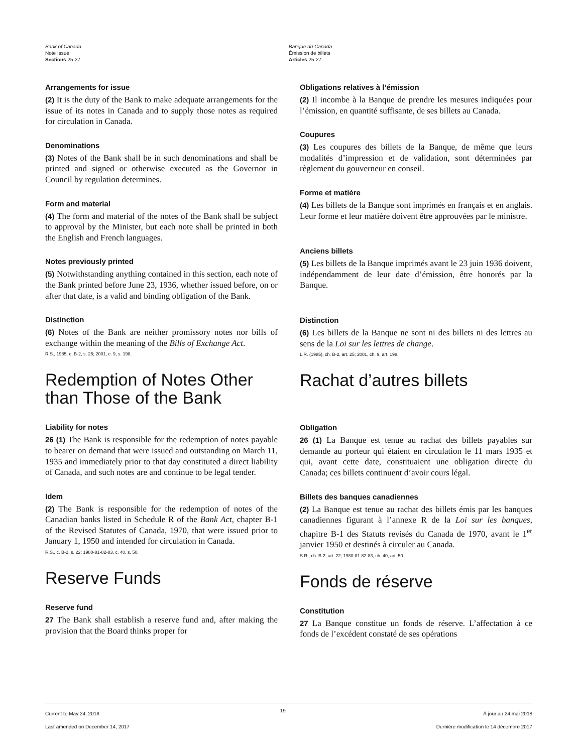Bank of Canada
Note Issue
Sections 25-27
Banque du Canada
Émission de billets
Articles 25-27
Arrangements for issue
(2) It is the duty of the Bank to make adequate arrangements for the issue of its notes in Canada and to supply those notes as required for circulation in Canada.
Denominations
(3) Notes of the Bank shall be in such denominations and shall be printed and signed or otherwise executed as the Governor in Council by regulation determines.
Form and material
(4) The form and material of the notes of the Bank shall be subject to approval by the Minister, but each note shall be printed in both the English and French languages.
Notes previously printed
(5) Notwithstanding anything contained in this section, each note of the Bank printed before June 23, 1936, whether issued before, on or after that date, is a valid and binding obligation of the Bank.
Distinction
(6) Notes of the Bank are neither promissory notes nor bills of exchange within the meaning of the Bills of Exchange Act.
R.S., 1985, c. B-2, s. 25; 2001, c. 9, s. 198.
Redemption of Notes Other than Those of the Bank
Liability for notes
26 (1) The Bank is responsible for the redemption of notes payable to bearer on demand that were issued and outstanding on March 11, 1935 and immediately prior to that day constituted a direct liability of Canada, and such notes are and continue to be legal tender.
Idem
(2) The Bank is responsible for the redemption of notes of the Canadian banks listed in Schedule R of the Bank Act, chapter B-1 of the Revised Statutes of Canada, 1970, that were issued prior to January 1, 1950 and intended for circulation in Canada.
R.S., c. B-2, s. 22; 1980-81-82-83, c. 40, s. 50.
Reserve Funds
Reserve fund
27 The Bank shall establish a reserve fund and, after making the provision that the Board thinks proper for
Obligations relatives à l’émission
(2) Il incombe à la Banque de prendre les mesures indiquées pour l’émission, en quantité suffisante, de ses billets au Canada.
Coupures
(3) Les coupures des billets de la Banque, de même que leurs modalités d’impression et de validation, sont déterminées par règlement du gouverneur en conseil.
Forme et matière
(4) Les billets de la Banque sont imprimés en français et en anglais. Leur forme et leur matière doivent être approuvées par le ministre.
Anciens billets
(5) Les billets de la Banque imprimés avant le 23 juin 1936 doivent, indépendamment de leur date d’émission, être honorés par la Banque.
Distinction
(6) Les billets de la Banque ne sont ni des billets ni des lettres au sens de la Loi sur les lettres de change.
L.R. (1985), ch. B-2, art. 25; 2001, ch. 9, art. 198.
Rachat d’autres billets
Obligation
26 (1) La Banque est tenue au rachat des billets payables sur demande au porteur qui étaient en circulation le 11 mars 1935 et qui, avant cette date, constituaient une obligation directe du Canada; ces billets continuent d’avoir cours légal.
Billets des banques canadiennes
(2) La Banque est tenue au rachat des billets émis par les banques canadiennes figurant à l’annexe R de la Loi sur les banques, chapitre B-1 des Statuts revisés du Canada de 1970, avant le 1<sup>er</sup> janvier 1950 et destinés à circuler au Canada.
S.R., ch. B-2, art. 22; 1980-81-82-83, ch. 40, art. 50.
Fonds de réserve
Constitution
27 La Banque constitue un fonds de réserve. L’affectation à ce fonds de l’excédent constaté de ses opérations
Current to May 24, 2018
Last amended on December 14, 2017
19
À jour au 24 mai 2018
Dernière modification le 14 décembre 2017